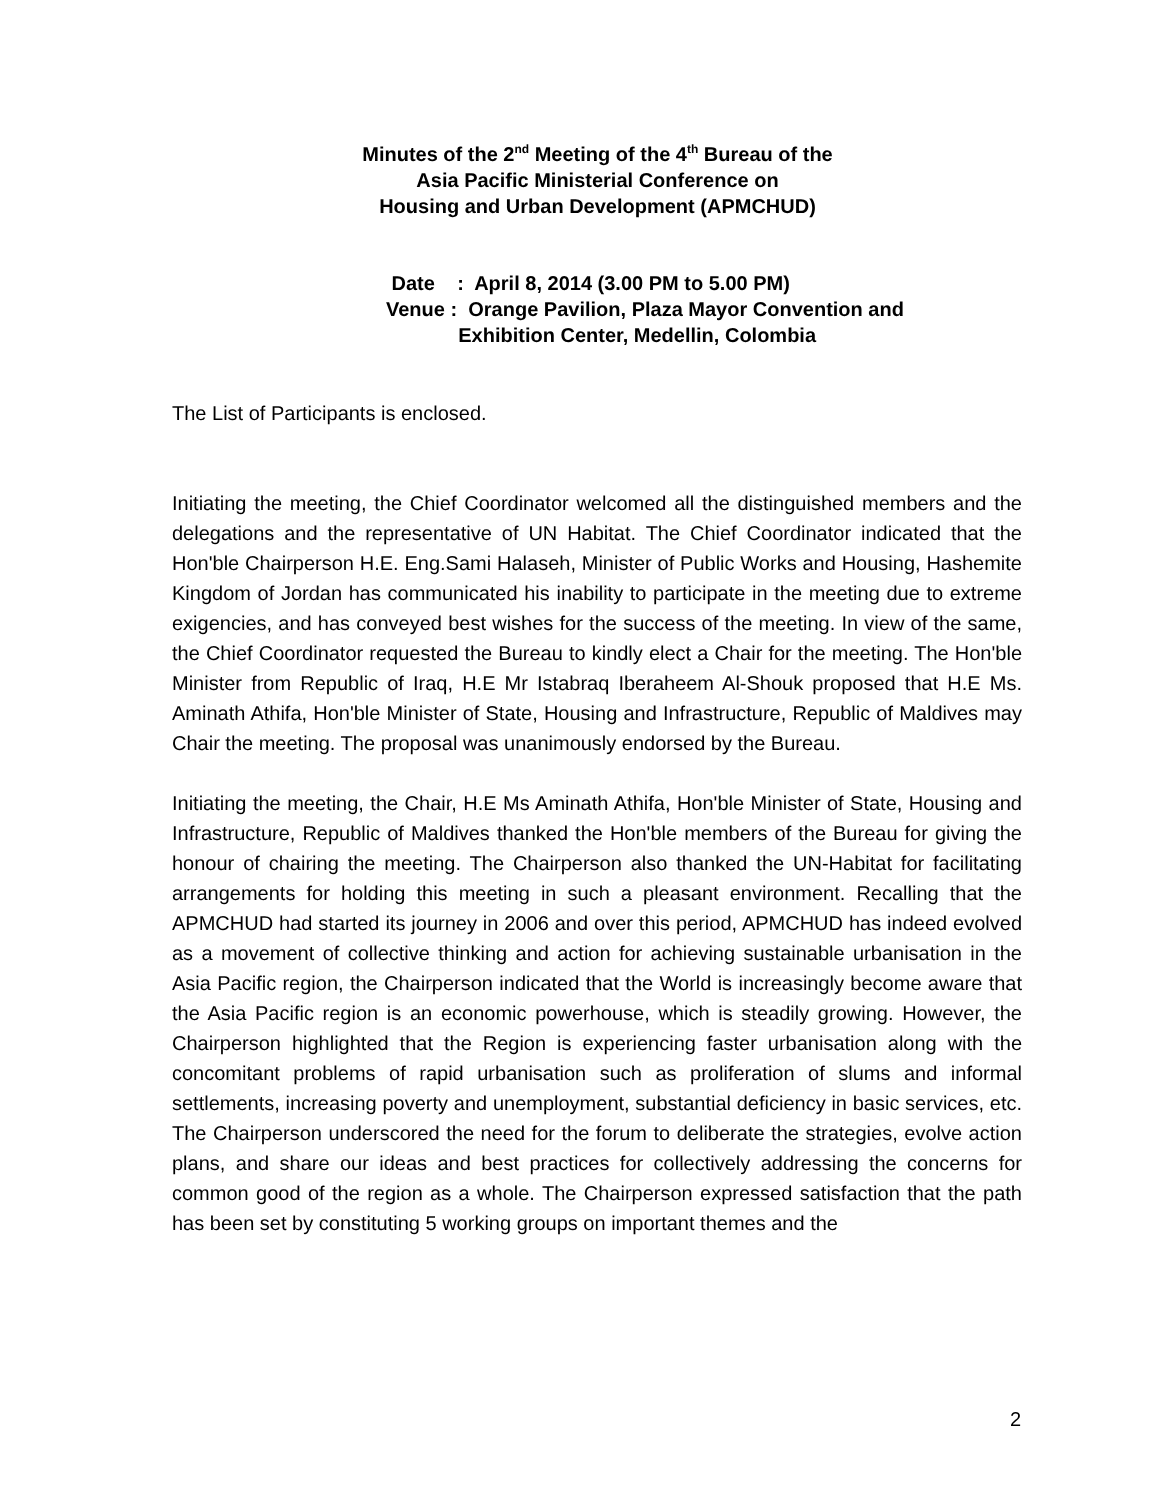Minutes of the 2<sup>nd</sup> Meeting of the 4<sup>th</sup> Bureau of the
Asia Pacific Ministerial Conference on
Housing and Urban Development (APMCHUD)
Date : April 8, 2014 (3.00 PM to 5.00 PM)
Venue : Orange Pavilion, Plaza Mayor Convention and
Exhibition Center, Medellin, Colombia
The List of Participants is enclosed.
Initiating the meeting, the Chief Coordinator welcomed all the distinguished members and the delegations and the representative of UN Habitat. The Chief Coordinator indicated that the Hon'ble Chairperson H.E. Eng.Sami Halaseh, Minister of Public Works and Housing, Hashemite Kingdom of Jordan has communicated his inability to participate in the meeting due to extreme exigencies, and has conveyed best wishes for the success of the meeting. In view of the same, the Chief Coordinator requested the Bureau to kindly elect a Chair for the meeting. The Hon'ble Minister from Republic of Iraq, H.E Mr Istabraq Iberaheem Al-Shouk proposed that H.E Ms. Aminath Athifa, Hon'ble Minister of State, Housing and Infrastructure, Republic of Maldives may Chair the meeting. The proposal was unanimously endorsed by the Bureau.
Initiating the meeting, the Chair, H.E Ms Aminath Athifa, Hon'ble Minister of State, Housing and Infrastructure, Republic of Maldives thanked the Hon'ble members of the Bureau for giving the honour of chairing the meeting. The Chairperson also thanked the UN-Habitat for facilitating arrangements for holding this meeting in such a pleasant environment. Recalling that the APMCHUD had started its journey in 2006 and over this period, APMCHUD has indeed evolved as a movement of collective thinking and action for achieving sustainable urbanisation in the Asia Pacific region, the Chairperson indicated that the World is increasingly become aware that the Asia Pacific region is an economic powerhouse, which is steadily growing. However, the Chairperson highlighted that the Region is experiencing faster urbanisation along with the concomitant problems of rapid urbanisation such as proliferation of slums and informal settlements, increasing poverty and unemployment, substantial deficiency in basic services, etc. The Chairperson underscored the need for the forum to deliberate the strategies, evolve action plans, and share our ideas and best practices for collectively addressing the concerns for common good of the region as a whole. The Chairperson expressed satisfaction that the path has been set by constituting 5 working groups on important themes and the
2